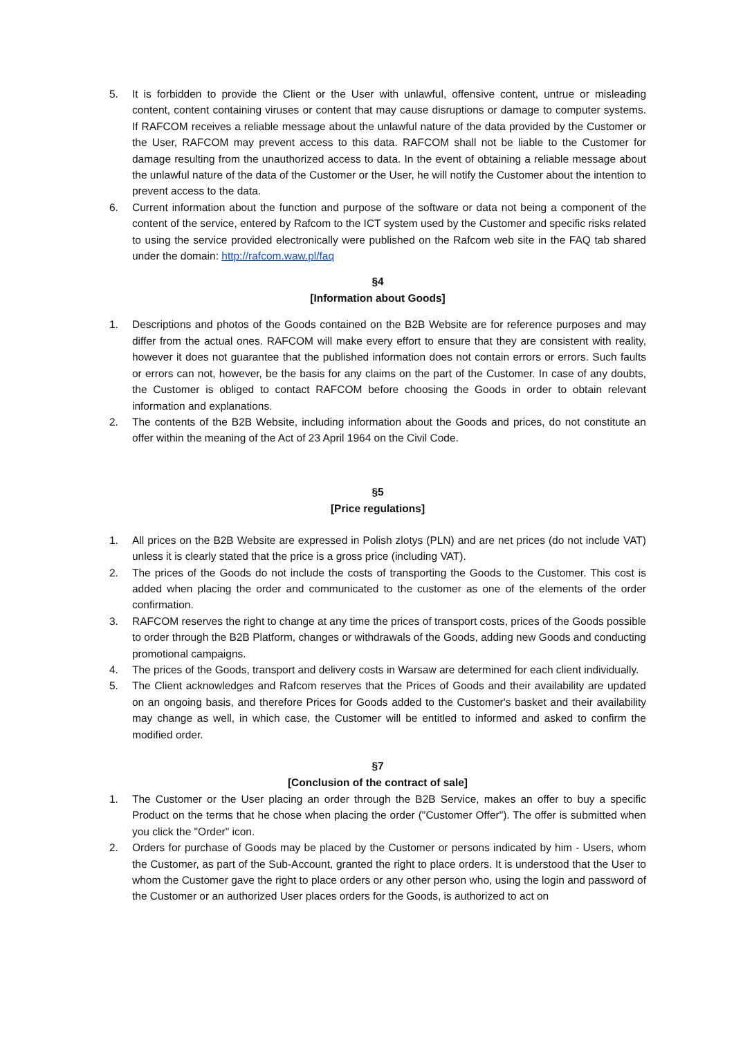5. It is forbidden to provide the Client or the User with unlawful, offensive content, untrue or misleading content, content containing viruses or content that may cause disruptions or damage to computer systems. If RAFCOM receives a reliable message about the unlawful nature of the data provided by the Customer or the User, RAFCOM may prevent access to this data. RAFCOM shall not be liable to the Customer for damage resulting from the unauthorized access to data. In the event of obtaining a reliable message about the unlawful nature of the data of the Customer or the User, he will notify the Customer about the intention to prevent access to the data.
6. Current information about the function and purpose of the software or data not being a component of the content of the service, entered by Rafcom to the ICT system used by the Customer and specific risks related to using the service provided electronically were published on the Rafcom web site in the FAQ tab shared under the domain: http://rafcom.waw.pl/faq
§4
[Information about Goods]
1. Descriptions and photos of the Goods contained on the B2B Website are for reference purposes and may differ from the actual ones. RAFCOM will make every effort to ensure that they are consistent with reality, however it does not guarantee that the published information does not contain errors or errors. Such faults or errors can not, however, be the basis for any claims on the part of the Customer. In case of any doubts, the Customer is obliged to contact RAFCOM before choosing the Goods in order to obtain relevant information and explanations.
2. The contents of the B2B Website, including information about the Goods and prices, do not constitute an offer within the meaning of the Act of 23 April 1964 on the Civil Code.
§5
[Price regulations]
1. All prices on the B2B Website are expressed in Polish zlotys (PLN) and are net prices (do not include VAT) unless it is clearly stated that the price is a gross price (including VAT).
2. The prices of the Goods do not include the costs of transporting the Goods to the Customer. This cost is added when placing the order and communicated to the customer as one of the elements of the order confirmation.
3. RAFCOM reserves the right to change at any time the prices of transport costs, prices of the Goods possible to order through the B2B Platform, changes or withdrawals of the Goods, adding new Goods and conducting promotional campaigns.
4. The prices of the Goods, transport and delivery costs in Warsaw are determined for each client individually.
5. The Client acknowledges and Rafcom reserves that the Prices of Goods and their availability are updated on an ongoing basis, and therefore Prices for Goods added to the Customer's basket and their availability may change as well, in which case, the Customer will be entitled to informed and asked to confirm the modified order.
§7
[Conclusion of the contract of sale]
1. The Customer or the User placing an order through the B2B Service, makes an offer to buy a specific Product on the terms that he chose when placing the order ("Customer Offer"). The offer is submitted when you click the "Order" icon.
2. Orders for purchase of Goods may be placed by the Customer or persons indicated by him - Users, whom the Customer, as part of the Sub-Account, granted the right to place orders. It is understood that the User to whom the Customer gave the right to place orders or any other person who, using the login and password of the Customer or an authorized User places orders for the Goods, is authorized to act on